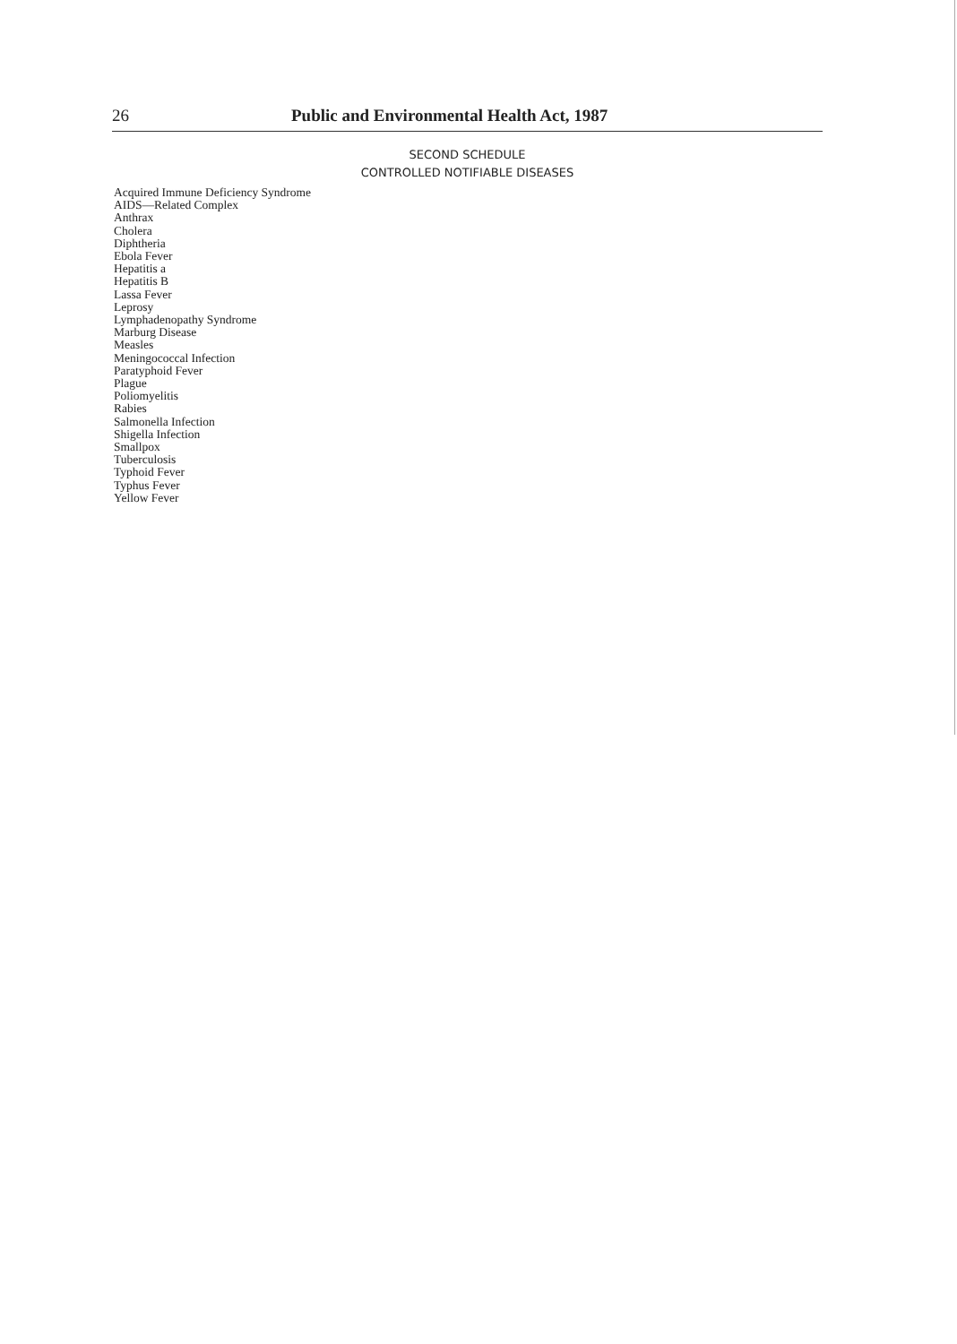26 Public and Environmental Health Act, 1987
SECOND SCHEDULE
CONTROLLED NOTIFIABLE DISEASES
Acquired Immune Deficiency Syndrome
AIDS—Related Complex
Anthrax
Cholera
Diphtheria
Ebola Fever
Hepatitis a
Hepatitis B
Lassa Fever
Leprosy
Lymphadenopathy Syndrome
Marburg Disease
Measles
Meningococcal Infection
Paratyphoid Fever
Plague
Poliomyelitis
Rabies
Salmonella Infection
Shigella Infection
Smallpox
Tuberculosis
Typhoid Fever
Typhus Fever
Yellow Fever